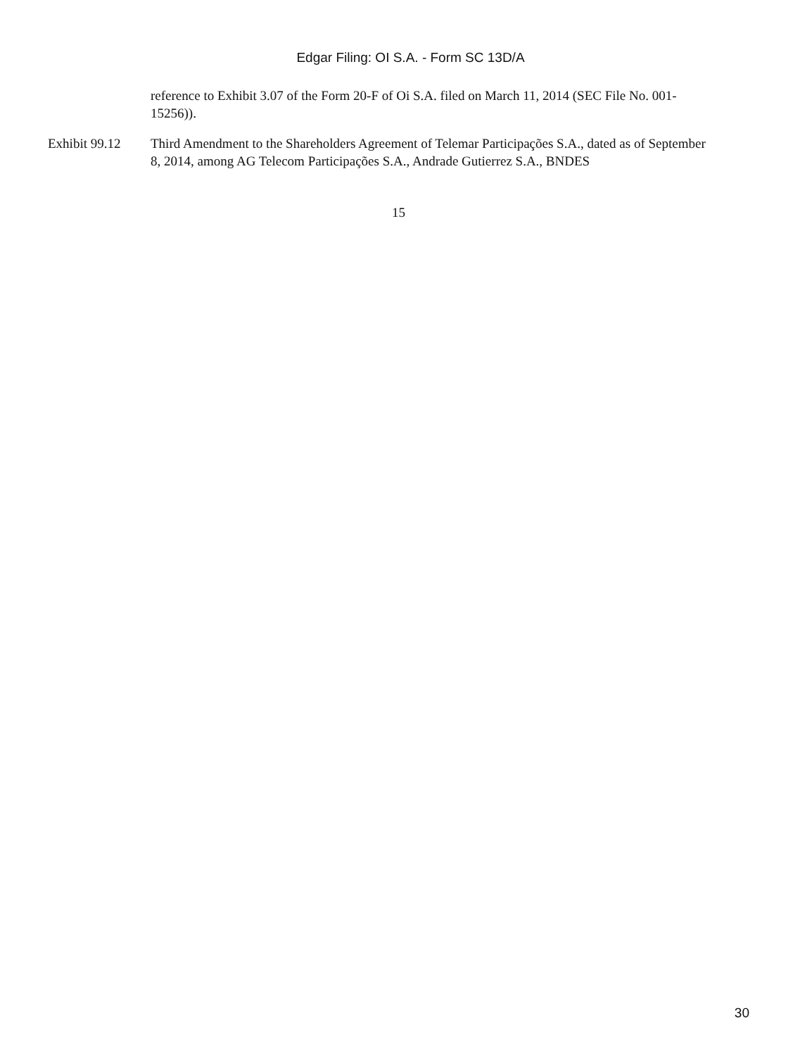Edgar Filing: OI S.A. - Form SC 13D/A
reference to Exhibit 3.07 of the Form 20-F of Oi S.A. filed on March 11, 2014 (SEC File No. 001-15256)).
Exhibit 99.12
Third Amendment to the Shareholders Agreement of Telemar Participações S.A., dated as of September 8, 2014, among AG Telecom Participações S.A., Andrade Gutierrez S.A., BNDES
15
30